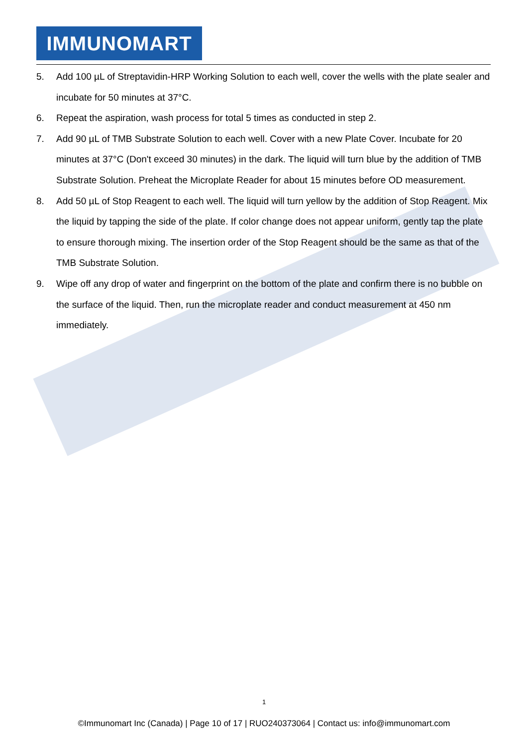IMMUNOMART
5. Add 100 µL of Streptavidin-HRP Working Solution to each well, cover the wells with the plate sealer and incubate for 50 minutes at 37°C.
6. Repeat the aspiration, wash process for total 5 times as conducted in step 2.
7. Add 90 µL of TMB Substrate Solution to each well. Cover with a new Plate Cover. Incubate for 20 minutes at 37°C (Don't exceed 30 minutes) in the dark. The liquid will turn blue by the addition of TMB Substrate Solution. Preheat the Microplate Reader for about 15 minutes before OD measurement.
8. Add 50 µL of Stop Reagent to each well. The liquid will turn yellow by the addition of Stop Reagent. Mix the liquid by tapping the side of the plate. If color change does not appear uniform, gently tap the plate to ensure thorough mixing. The insertion order of the Stop Reagent should be the same as that of the TMB Substrate Solution.
9. Wipe off any drop of water and fingerprint on the bottom of the plate and confirm there is no bubble on the surface of the liquid. Then, run the microplate reader and conduct measurement at 450 nm immediately.
1
©Immunomart Inc (Canada) | Page 10 of 17 | RUO240373064 | Contact us: info@immunomart.com